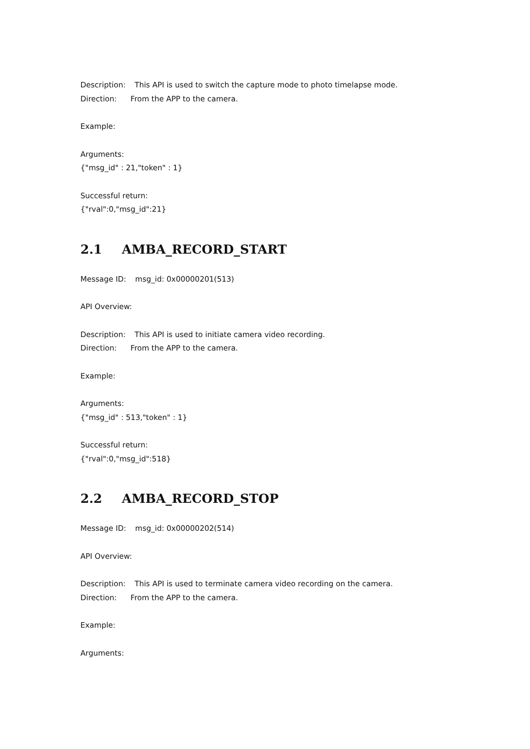Description: This API is used to switch the capture mode to photo timelapse mode.
Direction: From the APP to the camera.
Example:
Arguments:
{"msg_id" : 21,"token" : 1}
Successful return:
{"rval":0,"msg_id":21}
2.1 AMBA_RECORD_START
Message ID: msg_id: 0x00000201(513)
API Overview:
Description: This API is used to initiate camera video recording.
Direction: From the APP to the camera.
Example:
Arguments:
{"msg_id" : 513,"token" : 1}
Successful return:
{"rval":0,"msg_id":518}
2.2 AMBA_RECORD_STOP
Message ID: msg_id: 0x00000202(514)
API Overview:
Description: This API is used to terminate camera video recording on the camera.
Direction: From the APP to the camera.
Example:
Arguments: